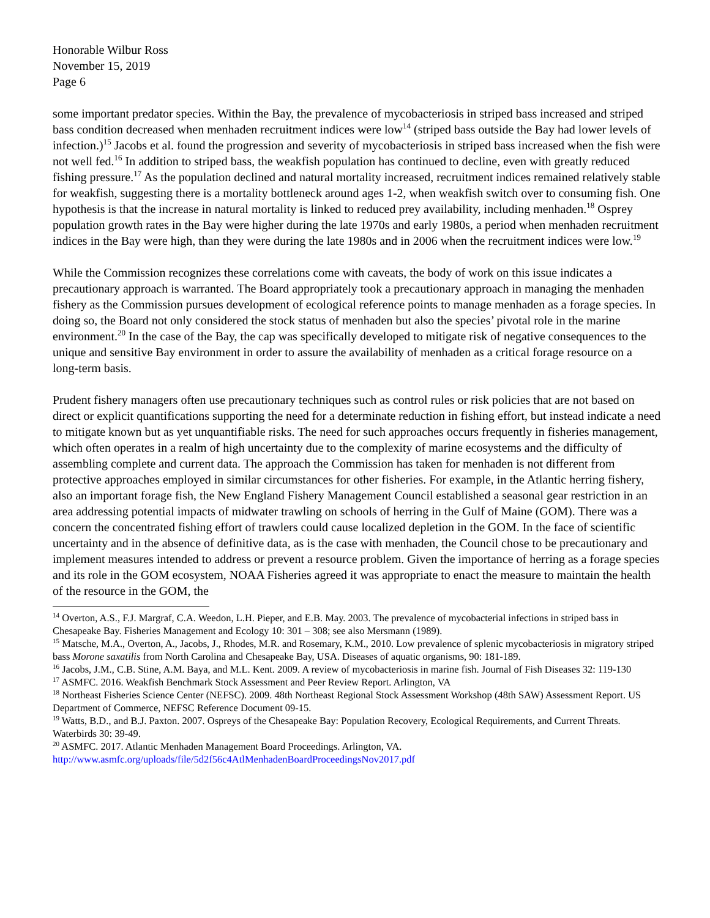Honorable Wilbur Ross
November 15, 2019
Page 6
some important predator species. Within the Bay, the prevalence of mycobacteriosis in striped bass increased and striped bass condition decreased when menhaden recruitment indices were low<sup>14</sup> (striped bass outside the Bay had lower levels of infection.)<sup>15</sup> Jacobs et al. found the progression and severity of mycobacteriosis in striped bass increased when the fish were not well fed.<sup>16</sup> In addition to striped bass, the weakfish population has continued to decline, even with greatly reduced fishing pressure.<sup>17</sup> As the population declined and natural mortality increased, recruitment indices remained relatively stable for weakfish, suggesting there is a mortality bottleneck around ages 1-2, when weakfish switch over to consuming fish. One hypothesis is that the increase in natural mortality is linked to reduced prey availability, including menhaden.<sup>18</sup> Osprey population growth rates in the Bay were higher during the late 1970s and early 1980s, a period when menhaden recruitment indices in the Bay were high, than they were during the late 1980s and in 2006 when the recruitment indices were low.<sup>19</sup>
While the Commission recognizes these correlations come with caveats, the body of work on this issue indicates a precautionary approach is warranted. The Board appropriately took a precautionary approach in managing the menhaden fishery as the Commission pursues development of ecological reference points to manage menhaden as a forage species. In doing so, the Board not only considered the stock status of menhaden but also the species’ pivotal role in the marine environment.<sup>20</sup> In the case of the Bay, the cap was specifically developed to mitigate risk of negative consequences to the unique and sensitive Bay environment in order to assure the availability of menhaden as a critical forage resource on a long-term basis.
Prudent fishery managers often use precautionary techniques such as control rules or risk policies that are not based on direct or explicit quantifications supporting the need for a determinate reduction in fishing effort, but instead indicate a need to mitigate known but as yet unquantifiable risks. The need for such approaches occurs frequently in fisheries management, which often operates in a realm of high uncertainty due to the complexity of marine ecosystems and the difficulty of assembling complete and current data. The approach the Commission has taken for menhaden is not different from protective approaches employed in similar circumstances for other fisheries. For example, in the Atlantic herring fishery, also an important forage fish, the New England Fishery Management Council established a seasonal gear restriction in an area addressing potential impacts of midwater trawling on schools of herring in the Gulf of Maine (GOM). There was a concern the concentrated fishing effort of trawlers could cause localized depletion in the GOM. In the face of scientific uncertainty and in the absence of definitive data, as is the case with menhaden, the Council chose to be precautionary and implement measures intended to address or prevent a resource problem. Given the importance of herring as a forage species and its role in the GOM ecosystem, NOAA Fisheries agreed it was appropriate to enact the measure to maintain the health of the resource in the GOM, the
<sup>14</sup> Overton, A.S., F.J. Margraf, C.A. Weedon, L.H. Pieper, and E.B. May. 2003. The prevalence of mycobacterial infections in striped bass in Chesapeake Bay. Fisheries Management and Ecology 10: 301 – 308; see also Mersmann (1989).
<sup>15</sup> Matsche, M.A., Overton, A., Jacobs, J., Rhodes, M.R. and Rosemary, K.M., 2010. Low prevalence of splenic mycobacteriosis in migratory striped bass Morone saxatilis from North Carolina and Chesapeake Bay, USA. Diseases of aquatic organisms, 90: 181-189.
<sup>16</sup> Jacobs, J.M., C.B. Stine, A.M. Baya, and M.L. Kent. 2009. A review of mycobacteriosis in marine fish. Journal of Fish Diseases 32: 119-130
<sup>17</sup> ASMFC. 2016. Weakfish Benchmark Stock Assessment and Peer Review Report. Arlington, VA
<sup>18</sup> Northeast Fisheries Science Center (NEFSC). 2009. 48th Northeast Regional Stock Assessment Workshop (48th SAW) Assessment Report. US Department of Commerce, NEFSC Reference Document 09-15.
<sup>19</sup> Watts, B.D., and B.J. Paxton. 2007. Ospreys of the Chesapeake Bay: Population Recovery, Ecological Requirements, and Current Threats. Waterbirds 30: 39-49.
<sup>20</sup> ASMFC. 2017. Atlantic Menhaden Management Board Proceedings. Arlington, VA.
http://www.asmfc.org/uploads/file/5d2f56c4AtlMenhadenBoardProceedingsNov2017.pdf